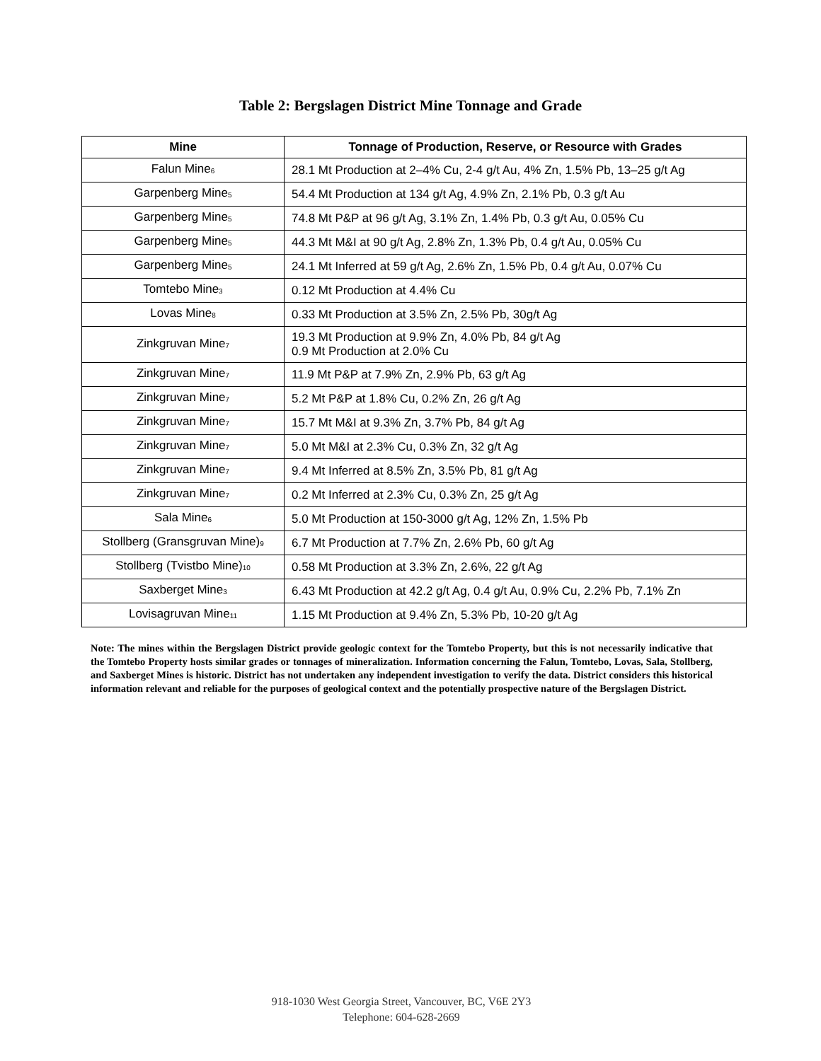Table 2: Bergslagen District Mine Tonnage and Grade
| Mine | Tonnage of Production, Reserve, or Resource with Grades |
| --- | --- |
| Falun Mine<sub>6</sub> | 28.1 Mt Production at 2–4% Cu, 2-4 g/t Au, 4% Zn, 1.5% Pb, 13–25 g/t Ag |
| Garpenberg Mine<sub>5</sub> | 54.4 Mt Production at 134 g/t Ag, 4.9% Zn, 2.1% Pb, 0.3 g/t Au |
| Garpenberg Mine<sub>5</sub> | 74.8 Mt P&P at 96 g/t Ag, 3.1% Zn, 1.4% Pb, 0.3 g/t Au, 0.05% Cu |
| Garpenberg Mine<sub>5</sub> | 44.3 Mt M&I at 90 g/t Ag, 2.8% Zn, 1.3% Pb, 0.4 g/t Au, 0.05% Cu |
| Garpenberg Mine<sub>5</sub> | 24.1 Mt Inferred at 59 g/t Ag, 2.6% Zn, 1.5% Pb, 0.4 g/t Au, 0.07% Cu |
| Tomtebo Mine<sub>3</sub> | 0.12 Mt Production at 4.4% Cu |
| Lovas Mine<sub>8</sub> | 0.33 Mt Production at 3.5% Zn, 2.5% Pb, 30g/t Ag |
| Zinkgruvan Mine<sub>7</sub> | 19.3 Mt Production at 9.9% Zn, 4.0% Pb, 84 g/t Ag 0.9 Mt Production at 2.0% Cu |
| Zinkgruvan Mine<sub>7</sub> | 11.9 Mt P&P at 7.9% Zn, 2.9% Pb, 63 g/t Ag |
| Zinkgruvan Mine<sub>7</sub> | 5.2 Mt P&P at 1.8% Cu, 0.2% Zn, 26 g/t Ag |
| Zinkgruvan Mine<sub>7</sub> | 15.7 Mt M&I at 9.3% Zn, 3.7% Pb, 84 g/t Ag |
| Zinkgruvan Mine<sub>7</sub> | 5.0 Mt M&I at 2.3% Cu, 0.3% Zn, 32 g/t Ag |
| Zinkgruvan Mine<sub>7</sub> | 9.4 Mt Inferred at 8.5% Zn, 3.5% Pb, 81 g/t Ag |
| Zinkgruvan Mine<sub>7</sub> | 0.2 Mt Inferred at 2.3% Cu, 0.3% Zn, 25 g/t Ag |
| Sala Mine<sub>6</sub> | 5.0 Mt Production at 150-3000 g/t Ag, 12% Zn, 1.5% Pb |
| Stollberg (Gransgruvan Mine)<sub>9</sub> | 6.7 Mt Production at 7.7% Zn, 2.6% Pb, 60 g/t Ag |
| Stollberg (Tvistbo Mine)<sub>10</sub> | 0.58 Mt Production at 3.3% Zn, 2.6%, 22 g/t Ag |
| Saxberget Mine<sub>3</sub> | 6.43 Mt Production at 42.2 g/t Ag, 0.4 g/t Au, 0.9% Cu, 2.2% Pb, 7.1% Zn |
| Lovisagruvan Mine<sub>11</sub> | 1.15 Mt Production at 9.4% Zn, 5.3% Pb, 10-20 g/t Ag |
Note: The mines within the Bergslagen District provide geologic context for the Tomtebo Property, but this is not necessarily indicative that the Tomtebo Property hosts similar grades or tonnages of mineralization. Information concerning the Falun, Tomtebo, Lovas, Sala, Stollberg, and Saxberget Mines is historic. District has not undertaken any independent investigation to verify the data. District considers this historical information relevant and reliable for the purposes of geological context and the potentially prospective nature of the Bergslagen District.
918-1030 West Georgia Street, Vancouver, BC, V6E 2Y3
Telephone: 604-628-2669